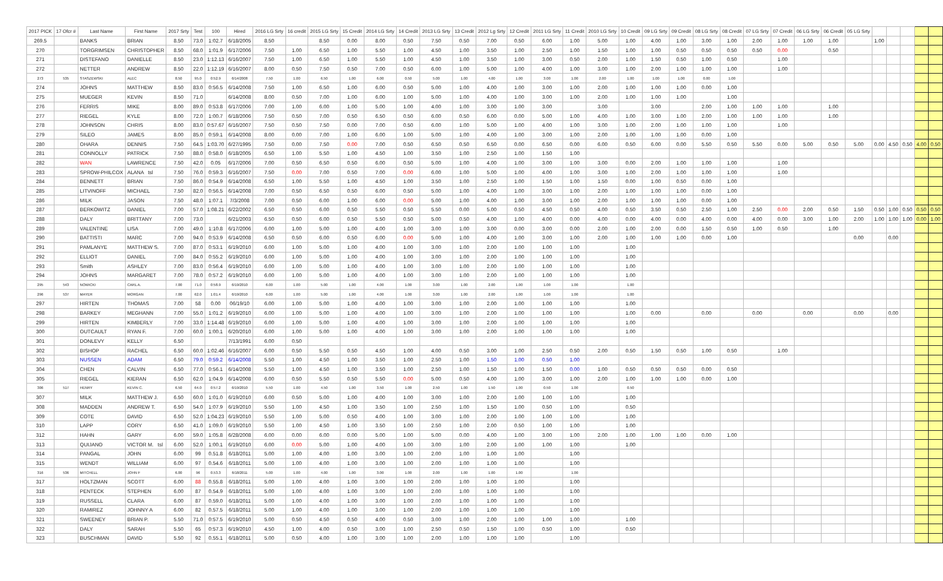| 2017 PICK | 17 Ofcr # | Last Name | First Name | 2017 Srty | Test | 100 | Hired | 2016 LG Srty | 16 credit | 2015 LG Srty | 15 Credit | 2014 LG Srty | 14 Credit | 2013 LG Srty | 13 Credit | 2012 Lg Srty | 12 Credit | 2011 LG Srty | 11 Credit | 2010 LG Srty | 10 Credit | 09 LG Srty | 09 Credit | 08 LG Srty | 08 Credit | 07 LG Srty | 07 Credit | 06 LG Srty | 06 Credit | 05 LG Srty | | | | | |
| --- | --- | --- | --- | --- | --- | --- | --- | --- | --- | --- | --- | --- | --- | --- | --- | --- | --- | --- | --- | --- | --- | --- | --- | --- | --- | --- | --- | --- | --- | --- | --- | --- | --- | --- | --- |
| 269.5 | | BANKS | BRIAN | 8.50 | 73.0 | 1:02.7 | 6/18/2005 | 8.50 | | 8.50 | 0.00 | 8.00 | 0.50 | 7.50 | 0.50 | 7.00 | 0.50 | 6.00 | 1.00 | 5.00 | 1.00 | 4.00 | 1.00 | 3.00 | 1.00 | 2.00 | 1.00 | 1.00 | 1.00 | | 1.00 | | | | |
| 270 | | TORGRIMSEN | CHRISTOPHER | 8.50 | 68.0 | 1:01.9 | 6/17/2006 | 7.50 | 1.00 | 6.50 | 1.00 | 5.50 | 1.00 | 4.50 | 1.00 | 3.50 | 1.00 | 2.50 | 1.00 | 1.50 | 1.00 | 1.00 | 0.50 | 0.50 | 0.50 | 0.50 | 0.00 | | 0.50 | | | | | | |
| 271 | | DISTEFANO | DANIELLE | 8.50 | 23.0 | 1:12.13 | 6/16/2007 | 7.50 | 1.00 | 6.50 | 1.00 | 5.50 | 1.00 | 4.50 | 1.00 | 3.50 | 1.00 | 3.00 | 0.50 | 2.00 | 1.00 | 1.50 | 0.50 | 1.00 | 0.50 | | 1.00 | | | | | | | | |
| 272 | | NETTER | ANDREW | 8.50 | 22.0 | 1:12.19 | 6/16/2007 | 8.00 | 0.50 | 7.50 | 0.50 | 7.00 | 0.50 | 6.00 | 1.00 | 5.00 | 1.00 | 4.00 | 1.00 | 3.00 | 1.00 | 2.00 | 1.00 | 1.00 | 1.00 | | 1.00 | | | | | | | | |
| 273 | 535 | STASZEWSKI | ALEC | 8.50 | 95.0 | 0:52.9 | 6/14/2008 | 7.50 | 1.00 | 6.50 | 1.00 | 6.00 | 0.50 | 5.00 | 1.00 | 4.00 | 1.00 | 3.00 | 1.00 | 2.00 | 1.00 | 1.00 | 1.00 | 0.00 | 1.00 | | | | | | | | | | |
| 274 | | JOHNS | MATTHEW | 8.50 | 83.0 | 0:56.5 | 6/14/2008 | 7.50 | 1.00 | 6.50 | 1.00 | 6.00 | 0.50 | 5.00 | 1.00 | 4.00 | 1.00 | 3.00 | 1.00 | 2.00 | 1.00 | 1.00 | 1.00 | 0.00 | 1.00 | | | | | | | | | | |
| 275 | | MUEGER | KEVIN | 8.50 | 71.0 | | 6/14/2008 | 8.00 | 0.50 | 7.00 | 1.00 | 6.00 | 1.00 | 5.00 | 1.00 | 4.00 | 1.00 | 3.00 | 1.00 | 2.00 | 1.00 | 1.00 | 1.00 | | 1.00 | | | | | | | | | | |
| 276 | | FERRIS | MIKE | 8.00 | 89.0 | 0:53.8 | 6/17/2006 | 7.00 | 1.00 | 6.00 | 1.00 | 5.00 | 1.00 | 4.00 | 1.00 | 3.00 | 1.00 | 3.00 | | 3.00 | | 3.00 | | 2.00 | 1.00 | 1.00 | 1.00 | | 1.00 | | | | | | |
| 277 | | RIEGEL | KYLE | 8.00 | 72.0 | 1:00.7 | 6/18/2006 | 7.50 | 0.50 | 7.00 | 0.50 | 6.50 | 0.50 | 6.00 | 0.50 | 6.00 | 0.00 | 5.00 | 1.00 | 4.00 | 1.00 | 3.00 | 1.00 | 2.00 | 1.00 | 1.00 | 1.00 | | 1.00 | | | | | | |
| 278 | | JOHNSON | CHRIS | 8.00 | 83.0 | 0:57.67 | 6/16/2007 | 7.50 | 0.50 | 7.50 | 0.00 | 7.00 | 0.50 | 6.00 | 1.00 | 5.00 | 1.00 | 4.00 | 1.00 | 3.00 | 1.00 | 2.00 | 1.00 | 1.00 | 1.00 | | 1.00 | | | | | | | | |
| 279 | | SILEO | JAMES | 8.00 | 85.0 | 0:59.1 | 6/14/2008 | 8.00 | 0.00 | 7.00 | 1.00 | 6.00 | 1.00 | 5.00 | 1.00 | 4.00 | 1.00 | 3.00 | 1.00 | 2.00 | 1.00 | 1.00 | 1.00 | 0.00 | 1.00 | | | | | | | | | | |
| 280 | | OHARA | DENNIS | 7.50 | 64.5 | 1:03.70 | 6/27/1995 | 7.50 | 0.00 | 7.50 | 0.00 | 7.00 | 0.50 | 6.50 | 0.50 | 6.50 | 0.00 | 6.50 | 0.00 | 6.00 | 0.50 | 6.00 | 0.00 | 5.50 | 0.50 | 5.50 | 0.00 | 5.00 | 0.50 | 5.00 | 0.00 | 4.50 | 0.50 | 4.00 | 0.50 |
| 281 | | CONNOLLY | PATRICK | 7.50 | 88.0 | 0:58.0 | 6/18/2005 | 6.50 | 1.00 | 5.50 | 1.00 | 4.50 | 1.00 | 3.50 | 1.00 | 2.50 | 1.00 | 1.50 | 1.00 | | | | | | | | | | | | | | | | |
| 282 | | WAN | LAWRENCE | 7.50 | 42.0 | 0.05 | 6/17/2006 | 7.00 | 0.50 | 6.50 | 0.50 | 6.00 | 0.50 | 5.00 | 1.00 | 4.00 | 1.00 | 3.00 | 1.00 | 3.00 | 0.00 | 2.00 | 1.00 | 1.00 | 1.00 | | 1.00 | | | | | | | | |
| 283 | | SPROW-PHILCOX | ALANA tsl | 7.50 | 76.0 | 0:59.3 | 6/16/2007 | 7.50 | 0.00 | 7.00 | 0.50 | 7.00 | 0.00 | 6.00 | 1.00 | 5.00 | 1.00 | 4.00 | 1.00 | 3.00 | 1.00 | 2.00 | 1.00 | 1.00 | 1.00 | | 1.00 | | | | | | | | |
| 284 | | BENNETT | BRIAN | 7.50 | 86.0 | 0:54.9 | 6/14/2008 | 6.50 | 1.00 | 5.50 | 1.00 | 4.50 | 1.00 | 3.50 | 1.00 | 2.50 | 1.00 | 1.50 | 1.00 | 1.50 | 0.00 | 1.00 | 0.50 | 0.00 | 1.00 | | | | | | | | | | |
| 285 | | LITVINOFF | MICHAEL | 7.50 | 82.0 | 0:56.5 | 6/14/2008 | 7.00 | 0.50 | 6.50 | 0.50 | 6.00 | 0.50 | 5.00 | 1.00 | 4.00 | 1.00 | 3.00 | 1.00 | 2.00 | 1.00 | 1.00 | 1.00 | 0.00 | 1.00 | | | | | | | | | | |
| 286 | | MILK | JASON | 7.50 | 48.0 | 1:07.1 | 7/3/2008 | 7.00 | 0.50 | 6.00 | 1.00 | 6.00 | 0.00 | 5.00 | 1.00 | 4.00 | 1.00 | 3.00 | 1.00 | 2.00 | 1.00 | 1.00 | 1.00 | 0.00 | 1.00 | | | | | | | | | | |
| 287 | | BERKOWITZ | DANIEL | 7.00 | 57.0 | 1:08.21 | 6/22/2002 | 6.50 | 0.50 | 6.00 | 0.50 | 5.50 | 0.50 | 5.50 | 0.00 | 5.00 | 0.50 | 4.50 | 0.50 | 4.00 | 0.50 | 3.50 | 0.50 | 2.50 | 1.00 | 2.50 | 0.00 | 2.00 | 0.50 | 1.50 | 0.50 | 1.00 | 0.50 | 0.50 | 0.50 |
| 288 | | DALY | BRITTANY | 7.00 | 73.0 | | 6/21/2003 | 6.50 | 0.50 | 6.00 | 0.50 | 5.50 | 0.50 | 5.00 | 0.50 | 4.00 | 1.00 | 4.00 | 0.00 | 4.00 | 0.00 | 4.00 | 0.00 | 4.00 | 0.00 | 4.00 | 0.00 | 3.00 | 1.00 | 2.00 | 1.00 | 1.00 | 1.00 | 0.00 | 1.00 |
| 289 | | VALENTINE | LISA | 7.00 | 49.0 | 1:10.8 | 6/17/2006 | 6.00 | 1.00 | 5.00 | 1.00 | 4.00 | 1.00 | 3.00 | 1.00 | 3.00 | 0.00 | 3.00 | 0.00 | 2.00 | 1.00 | 2.00 | 0.00 | 1.50 | 0.50 | 1.00 | 0.50 | | 1.00 | | | | | | |
| 290 | | BATTISTI | MARC | 7.00 | 94.0 | 0:53.9 | 6/14/2008 | 6.50 | 0.50 | 6.00 | 0.50 | 6.00 | 0.00 | 5.00 | 1.00 | 4.00 | 1.00 | 3.00 | 1.00 | 2.00 | 1.00 | 1.00 | 1.00 | 0.00 | 1.00 | | | | | 0.00 | | 0.00 | | | |
| 291 | | PAMLANYE | MATTHEW S. | 7.00 | 87.0 | 0:53.1 | 6/19/2010 | 6.00 | 1.00 | 5.00 | 1.00 | 4.00 | 1.00 | 3.00 | 1.00 | 2.00 | 1.00 | 1.00 | 1.00 | | 1.00 | | | | | | | | | | | | | | |
| 292 | | ELLIOT | DANIEL | 7.00 | 84.0 | 0:55.2 | 6/19/2010 | 6.00 | 1.00 | 5.00 | 1.00 | 4.00 | 1.00 | 3.00 | 1.00 | 2.00 | 1.00 | 1.00 | 1.00 | | 1.00 | | | | | | | | | | | | | | |
| 293 | | Smith | ASHLEY | 7.00 | 83.0 | 0:56.4 | 6/19/2010 | 6.00 | 1.00 | 5.00 | 1.00 | 4.00 | 1.00 | 3.00 | 1.00 | 2.00 | 1.00 | 1.00 | 1.00 | | 1.00 | | | | | | | | | | | | | | |
| 294 | | JOHNS | MARGARET | 7.00 | 78.0 | 0:57.2 | 6/19/2010 | 6.00 | 1.00 | 5.00 | 1.00 | 4.00 | 1.00 | 3.00 | 1.00 | 2.00 | 1.00 | 1.00 | 1.00 | | 1.00 | | | | | | | | | | | | | | |
| 295 | 543 | NOWICKI | CARL A. | 7.00 | 71.0 | 0:58.9 | 6/19/2010 | 6.00 | 1.00 | 5.00 | 1.00 | 4.00 | 1.00 | 3.00 | 1.00 | 2.00 | 1.00 | 1.00 | 1.00 | | 1.00 | | | | | | | | | | | | | | |
| 296 | 537 | MAYER | MORGAN | 7.00 | 62.0 | 1:01.4 | 6/19/2010 | 6.00 | 1.00 | 5.00 | 1.00 | 4.00 | 1.00 | 3.00 | 1.00 | 2.00 | 1.00 | 1.00 | 1.00 | | 1.00 | | | | | | | | | | | | | | |
| 297 | | HIRTEN | THOMAS | 7.00 | 58 | 0.00 | 06/19/10 | 6.00 | 1.00 | 5.00 | 1.00 | 4.00 | 1.00 | 3.00 | 1.00 | 2.00 | 1.00 | 1.00 | 1.00 | | 1.00 | | | | | | | | | | | | | | |
| 298 | | BARKEY | MEGHANN | 7.00 | 55.0 | 1:01.2 | 6/19/2010 | 6.00 | 1.00 | 5.00 | 1.00 | 4.00 | 1.00 | 3.00 | 1.00 | 2.00 | 1.00 | 1.00 | 1.00 | | 1.00 | 0.00 | | 0.00 | | 0.00 | | 0.00 | | 0.00 | | 0.00 | | | |
| 299 | | HIRTEN | KIMBERLY | 7.00 | 33.0 | 1:14.48 | 6/19/2010 | 6.00 | 1.00 | 5.00 | 1.00 | 4.00 | 1.00 | 3.00 | 1.00 | 2.00 | 1.00 | 1.00 | 1.00 | | 1.00 | | | | | | | | | | | | | | |
| 300 | | OUTCAULT | RYAN F. | 7.00 | 60.0 | 1:00.1 | 6/20/2010 | 6.00 | 1.00 | 5.00 | 1.00 | 4.00 | 1.00 | 3.00 | 1.00 | 2.00 | 1.00 | 1.00 | 1.00 | | 1.00 | | | | | | | | | | | | | | |
| 301 | | DONLEVY | KELLY | 6.50 | | | 7/13/1991 | 6.00 | 0.50 | | | | | | | | | | | | | | | | | | | | | | | | | | |
| 302 | | BISHOP | RACHEL | 6.50 | 60.0 | 1:02.46 | 6/16/2007 | 6.00 | 0.50 | 5.50 | 0.50 | 4.50 | 1.00 | 4.00 | 0.50 | 3.00 | 1.00 | 2.50 | 0.50 | 2.00 | 0.50 | 1.50 | 0.50 | 1.00 | 0.50 | | 1.00 | | | | | | | | |
| 303 | | NUSSEN | ADAM | 6.50 | 79.0 | 0:59.2 | 6/14/2008 | 5.50 | 1.00 | 4.50 | 1.00 | 3.50 | 1.00 | 2.50 | 1.00 | 1.50 | 1.00 | 0.50 | 1.00 | | | | | | | | | | | | | | | | |
| 304 | | CHEN | CALVIN | 6.50 | 77.0 | 0:56.1 | 6/14/2008 | 5.50 | 1.00 | 4.50 | 1.00 | 3.50 | 1.00 | 2.50 | 1.00 | 1.50 | 1.00 | 1.50 | 0.00 | 1.00 | 0.50 | 0.50 | 0.50 | 0.00 | 0.50 | | | | | | | | | | |
| 305 | | RIEGEL | KIERAN | 6.50 | 62.0 | 1:04.9 | 6/14/2008 | 6.00 | 0.50 | 5.50 | 0.50 | 5.50 | 0.00 | 5.00 | 0.50 | 4.00 | 1.00 | 3.00 | 1.00 | 2.00 | 1.00 | 1.00 | 1.00 | 0.00 | 1.00 | | | | | | | | | | |
| 306 | 517 | HENRY | KEVIN C. | 6.50 | 64.0 | 0:57.2 | 6/19/2010 | 5.50 | 1.00 | 4.50 | 1.00 | 3.50 | 1.00 | 2.50 | 1.00 | 1.50 | 1.00 | 0.50 | 1.00 | | 0.50 | | | | | | | | | | | | | | |
| 307 | | MILK | MATTHEW J. | 6.50 | 60.0 | 1:01.0 | 6/19/2010 | 6.00 | 0.50 | 5.00 | 1.00 | 4.00 | 1.00 | 3.00 | 1.00 | 2.00 | 1.00 | 1.00 | 1.00 | | 1.00 | | | | | | | | | | | | | | |
| 308 | | MADDEN | ANDREW T. | 6.50 | 54.0 | 1:07.9 | 6/19/2010 | 5.50 | 1.00 | 4.50 | 1.00 | 3.50 | 1.00 | 2.50 | 1.00 | 1.50 | 1.00 | 0.50 | 1.00 | | 0.50 | | | | | | | | | | | | | | |
| 309 | | COTE | DAVID | 6.50 | 52.0 | 1:04.23 | 6/19/2010 | 5.50 | 1.00 | 5.00 | 0.50 | 4.00 | 1.00 | 3.00 | 1.00 | 2.00 | 1.00 | 1.00 | 1.00 | | 1.00 | | | | | | | | | | | | | | |
| 310 | | LAPP | CORY | 6.50 | 41.0 | 1:09.0 | 6/19/2010 | 5.50 | 1.00 | 4.50 | 1.00 | 3.50 | 1.00 | 2.50 | 1.00 | 2.00 | 0.50 | 1.00 | 1.00 | | 1.00 | | | | | | | | | | | | | | |
| 312 | | HAHN | GARY | 6.00 | 59.0 | 1:05.8 | 6/28/2008 | 6.00 | 0.00 | 6.00 | 0.00 | 5.00 | 1.00 | 5.00 | 0.00 | 4.00 | 1.00 | 3.00 | 1.00 | 2.00 | 1.00 | 1.00 | 1.00 | 0.00 | 1.00 | | | | | | | | | | |
| 313 | | QUIJANO | VICTOR M. tsl | 6.00 | 52.0 | 1:00.1 | 6/19/2010 | 6.00 | 0.00 | 5.00 | 1.00 | 4.00 | 1.00 | 3.00 | 1.00 | 2.00 | 1.00 | 1.00 | 1.00 | | 1.00 | | | | | | | | | | | | | | |
| 314 | | PANGAL | JOHN | 6.00 | 99 | 0.51.8 | 6/18/2011 | 5.00 | 1.00 | 4.00 | 1.00 | 3.00 | 1.00 | 2.00 | 1.00 | 1.00 | 1.00 | | 1.00 | | | | | | | | | | | | | | | | |
| 315 | | WENDT | WILLIAM | 6.00 | 97 | 0.54.6 | 6/18/2011 | 5.00 | 1.00 | 4.00 | 1.00 | 3.00 | 1.00 | 2.00 | 1.00 | 1.00 | 1.00 | | 1.00 | | | | | | | | | | | | | | | | |
| 316 | 536 | MITCHELL | JOHN F | 6.00 | 96 | 0.53.3 | 6/18/2011 | 5.00 | 1.00 | 4.00 | 1.00 | 3.00 | 1.00 | 2.00 | 1.00 | 1.00 | 1.00 | | 1.00 | | | | | | | | | | | | | | | | |
| 317 | | HOLTZMAN | SCOTT | 6.00 | 88 | 0.55.8 | 6/18/2011 | 5.00 | 1.00 | 4.00 | 1.00 | 3.00 | 1.00 | 2.00 | 1.00 | 1.00 | 1.00 | | 1.00 | | | | | | | | | | | | | | | | |
| 318 | | PENTECK | STEPHEN | 6.00 | 87 | 0.54.9 | 6/18/2011 | 5.00 | 1.00 | 4.00 | 1.00 | 3.00 | 1.00 | 2.00 | 1.00 | 1.00 | 1.00 | | 1.00 | | | | | | | | | | | | | | | | |
| 319 | | RUSSELL | CLARA | 6.00 | 87 | 0.59.0 | 6/18/2011 | 5.00 | 1.00 | 4.00 | 1.00 | 3.00 | 1.00 | 2.00 | 1.00 | 1.00 | 1.00 | | 1.00 | | | | | | | | | | | | | | | | |
| 320 | | RAMIREZ | JOHNNY A | 6.00 | 82 | 0.57.5 | 6/18/2011 | 5.00 | 1.00 | 4.00 | 1.00 | 3.00 | 1.00 | 2.00 | 1.00 | 1.00 | 1.00 | | 1.00 | | | | | | | | | | | | | | | | |
| 321 | | SWEENEY | BRIAN P. | 5.50 | 71.0 | 0:57.5 | 6/19/2010 | 5.00 | 0.50 | 4.50 | 0.50 | 4.00 | 0.50 | 3.00 | 1.00 | 2.00 | 1.00 | 1.00 | 1.00 | | 1.00 | | | | | | | | | | | | | | |
| 322 | | DALY | SARAH | 5.50 | 65 | 0:57.3 | 6/19/2010 | 4.50 | 1.00 | 4.00 | 0.50 | 3.00 | 1.00 | 2.50 | 0.50 | 1.50 | 1.00 | 0.50 | 1.00 | | 0.50 | | | | | | | | | | | | | | |
| 323 | | BUSCHMAN | DAVID | 5.50 | 92 | 0.55.1 | 6/18/2011 | 5.00 | 0.50 | 4.00 | 1.00 | 3.00 | 1.00 | 2.00 | 1.00 | 1.00 | 1.00 | | 1.00 | | | | | | | | | | | | | | | | |